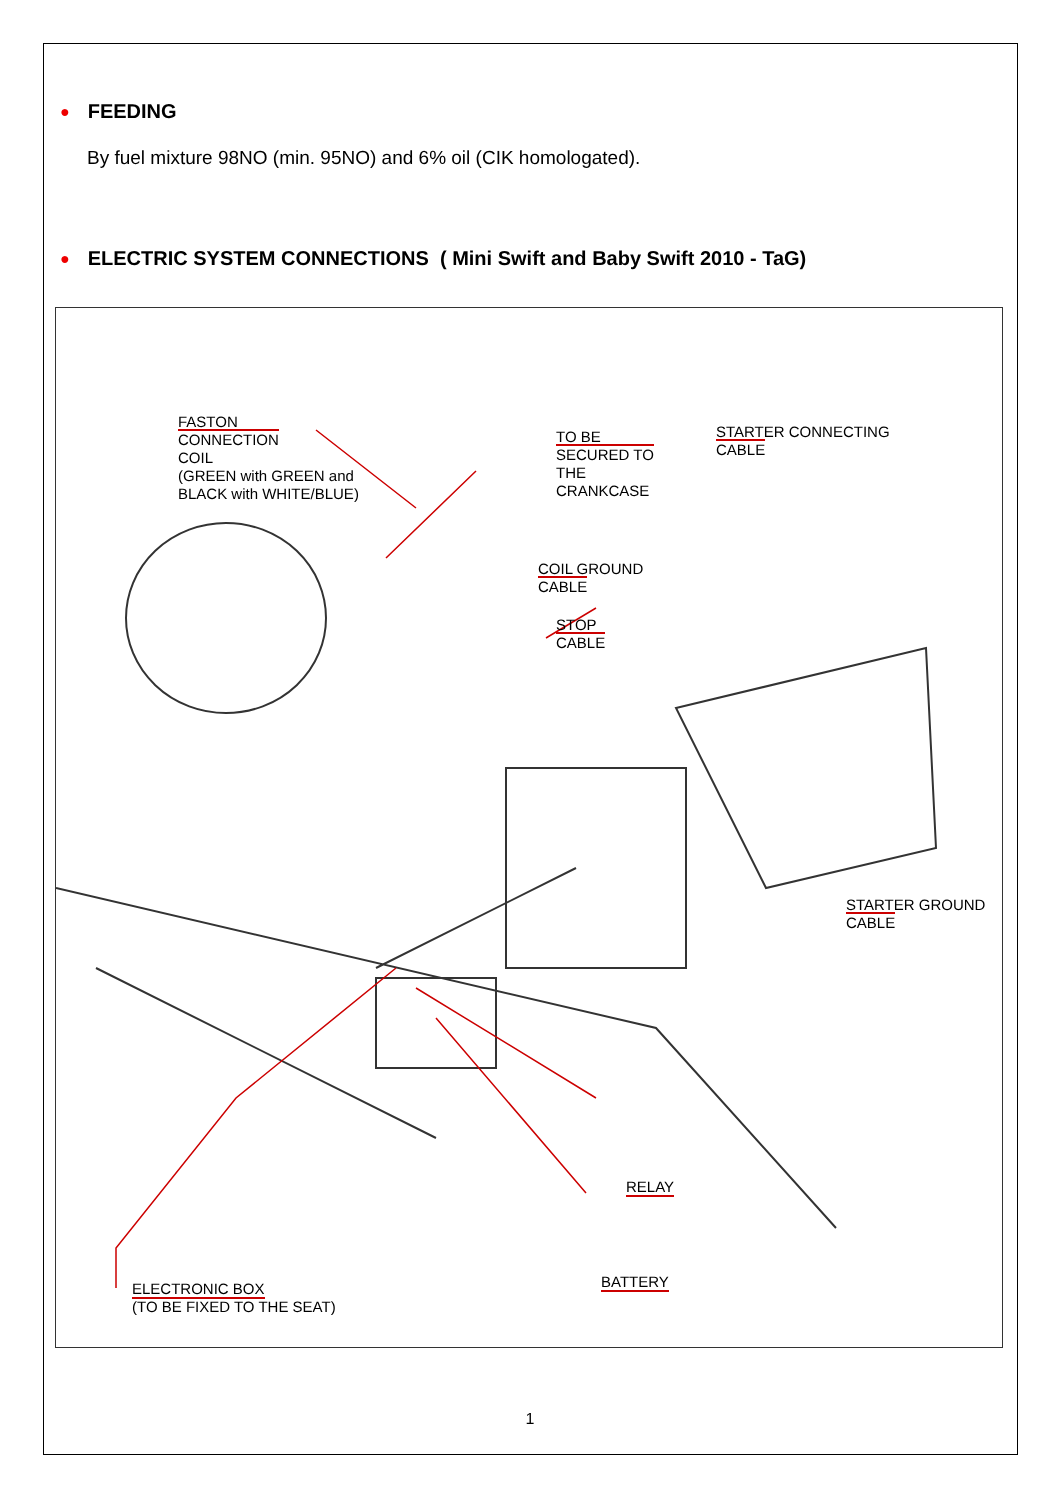● FEEDING
By fuel mixture 98NO (min. 95NO) and 6% oil (CIK homologated).
● ELECTRIC SYSTEM CONNECTIONS ( Mini Swift and Baby Swift 2010 - TaG)
FASTON
CONNECTION
COIL
(GREEN with GREEN and
BLACK with WHITE/BLUE)
TO BE
SECURED TO
THE
CRANKCASE
STARTER CONNECTING
CABLE
COIL GROUND
CABLE
STOP
CABLE
STARTER GROUND
CABLE
RELAY
BATTERY
ELECTRONIC BOX
(TO BE FIXED TO THE SEAT)
1